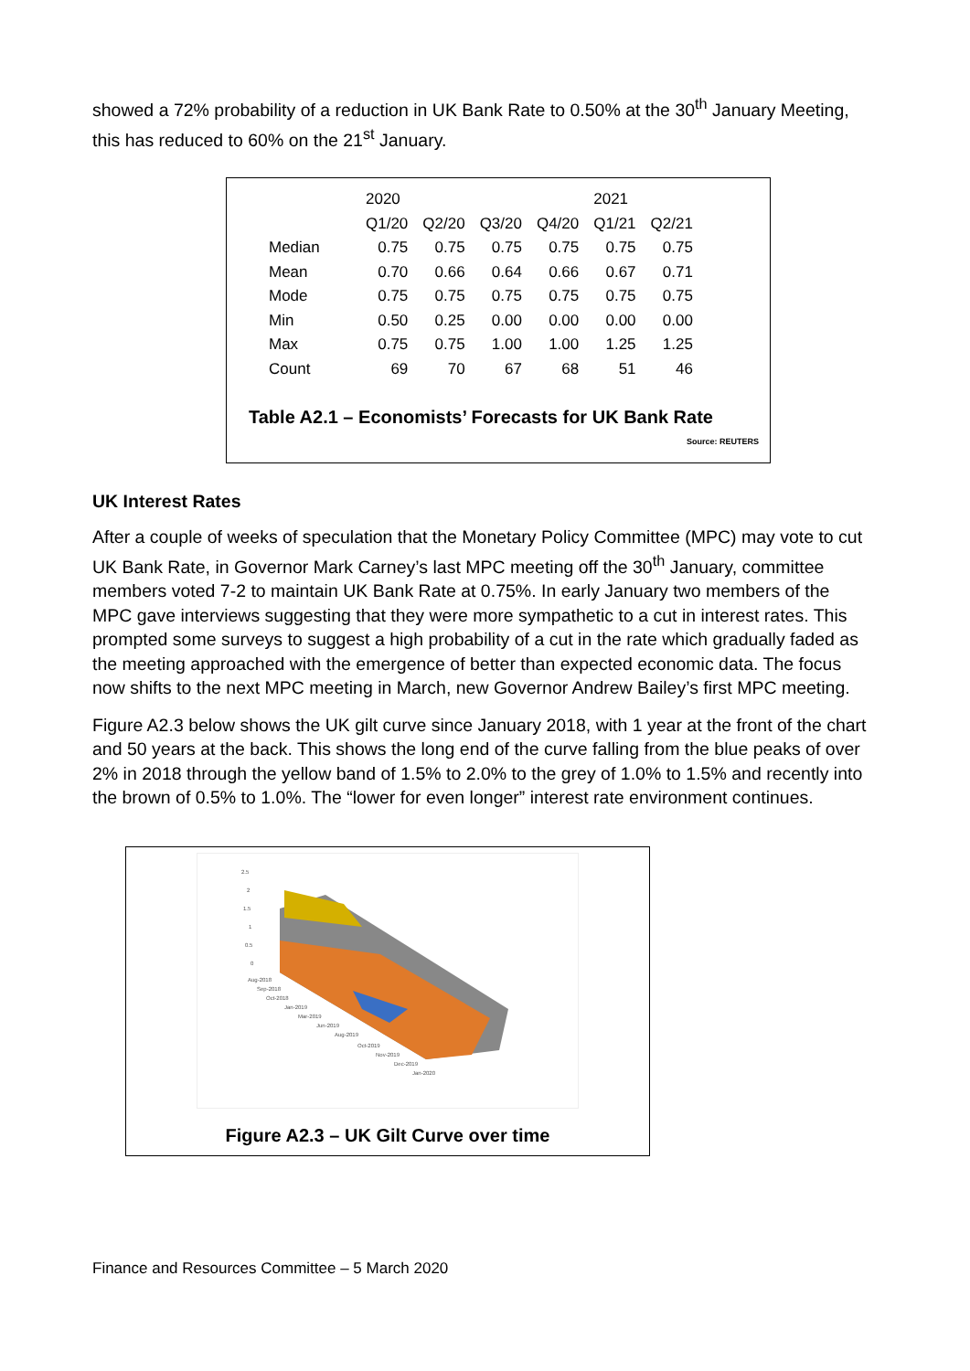showed a 72% probability of a reduction in UK Bank Rate to 0.50% at the 30<sup>th</sup> January Meeting, this has reduced to 60% on the 21<sup>st</sup> January.
| | 2020 | | | | 2021 | |
| --- | --- | --- | --- | --- | --- | --- |
| | Q1/20 | Q2/20 | Q3/20 | Q4/20 | Q1/21 | Q2/21 |
| Median | 0.75 | 0.75 | 0.75 | 0.75 | 0.75 | 0.75 |
| Mean | 0.70 | 0.66 | 0.64 | 0.66 | 0.67 | 0.71 |
| Mode | 0.75 | 0.75 | 0.75 | 0.75 | 0.75 | 0.75 |
| Min | 0.50 | 0.25 | 0.00 | 0.00 | 0.00 | 0.00 |
| Max | 0.75 | 0.75 | 1.00 | 1.00 | 1.25 | 1.25 |
| Count | 69 | 70 | 67 | 68 | 51 | 46 |
Table A2.1 – Economists’ Forecasts for UK Bank Rate
Source: REUTERS
UK Interest Rates
After a couple of weeks of speculation that the Monetary Policy Committee (MPC) may vote to cut UK Bank Rate, in Governor Mark Carney’s last MPC meeting off the 30<sup>th</sup> January, committee members voted 7-2 to maintain UK Bank Rate at 0.75%. In early January two members of the MPC gave interviews suggesting that they were more sympathetic to a cut in interest rates. This prompted some surveys to suggest a high probability of a cut in the rate which gradually faded as the meeting approached with the emergence of better than expected economic data. The focus now shifts to the next MPC meeting in March, new Governor Andrew Bailey’s first MPC meeting.
Figure A2.3 below shows the UK gilt curve since January 2018, with 1 year at the front of the chart and 50 years at the back. This shows the long end of the curve falling from the blue peaks of over 2% in 2018 through the yellow band of 1.5% to 2.0% to the grey of 1.0% to 1.5% and recently into the brown of 0.5% to 1.0%. The “lower for even longer” interest rate environment continues.
2.5
2
1.5
1
0.5
0
Aug-2018
Sep-2018
Oct-2018
Jan-2019
Mar-2019
Jun-2019
Aug-2019
Oct-2019
Nov-2019
Dec-2019
Jan-2020
Figure A2.3 – UK Gilt Curve over time
Finance and Resources Committee – 5 March 2020